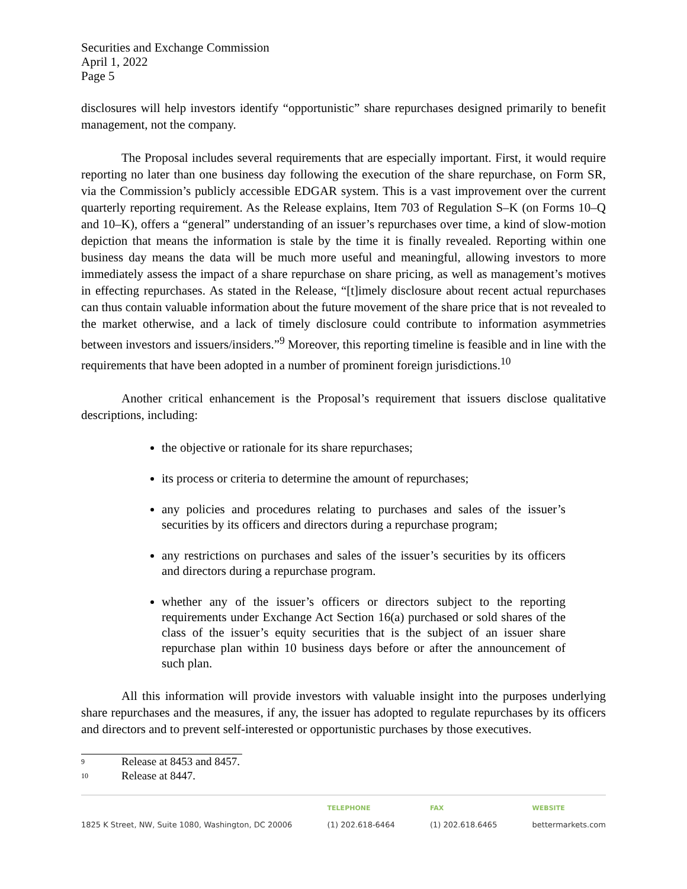Securities and Exchange Commission
April 1, 2022
Page 5
disclosures will help investors identify “opportunistic” share repurchases designed primarily to benefit management, not the company.
The Proposal includes several requirements that are especially important. First, it would require reporting no later than one business day following the execution of the share repurchase, on Form SR, via the Commission’s publicly accessible EDGAR system. This is a vast improvement over the current quarterly reporting requirement. As the Release explains, Item 703 of Regulation S–K (on Forms 10–Q and 10–K), offers a “general” understanding of an issuer’s repurchases over time, a kind of slow-motion depiction that means the information is stale by the time it is finally revealed. Reporting within one business day means the data will be much more useful and meaningful, allowing investors to more immediately assess the impact of a share repurchase on share pricing, as well as management’s motives in effecting repurchases. As stated in the Release, “[t]imely disclosure about recent actual repurchases can thus contain valuable information about the future movement of the share price that is not revealed to the market otherwise, and a lack of timely disclosure could contribute to information asymmetries between investors and issuers/insiders.”<sup>9</sup> Moreover, this reporting timeline is feasible and in line with the requirements that have been adopted in a number of prominent foreign jurisdictions.<sup>10</sup>
Another critical enhancement is the Proposal’s requirement that issuers disclose qualitative descriptions, including:
the objective or rationale for its share repurchases;
its process or criteria to determine the amount of repurchases;
any policies and procedures relating to purchases and sales of the issuer’s securities by its officers and directors during a repurchase program;
any restrictions on purchases and sales of the issuer’s securities by its officers and directors during a repurchase program.
whether any of the issuer’s officers or directors subject to the reporting requirements under Exchange Act Section 16(a) purchased or sold shares of the class of the issuer’s equity securities that is the subject of an issuer share repurchase plan within 10 business days before or after the announcement of such plan.
All this information will provide investors with valuable insight into the purposes underlying share repurchases and the measures, if any, the issuer has adopted to regulate repurchases by its officers and directors and to prevent self-interested or opportunistic purchases by those executives.
<sup>9</sup> Release at 8453 and 8457.
<sup>10</sup> Release at 8447.
1825 K Street, NW, Suite 1080, Washington, DC 20006
TELEPHONE
(1) 202.618-6464
FAX
(1) 202.618.6465
WEBSITE
bettermarkets.com